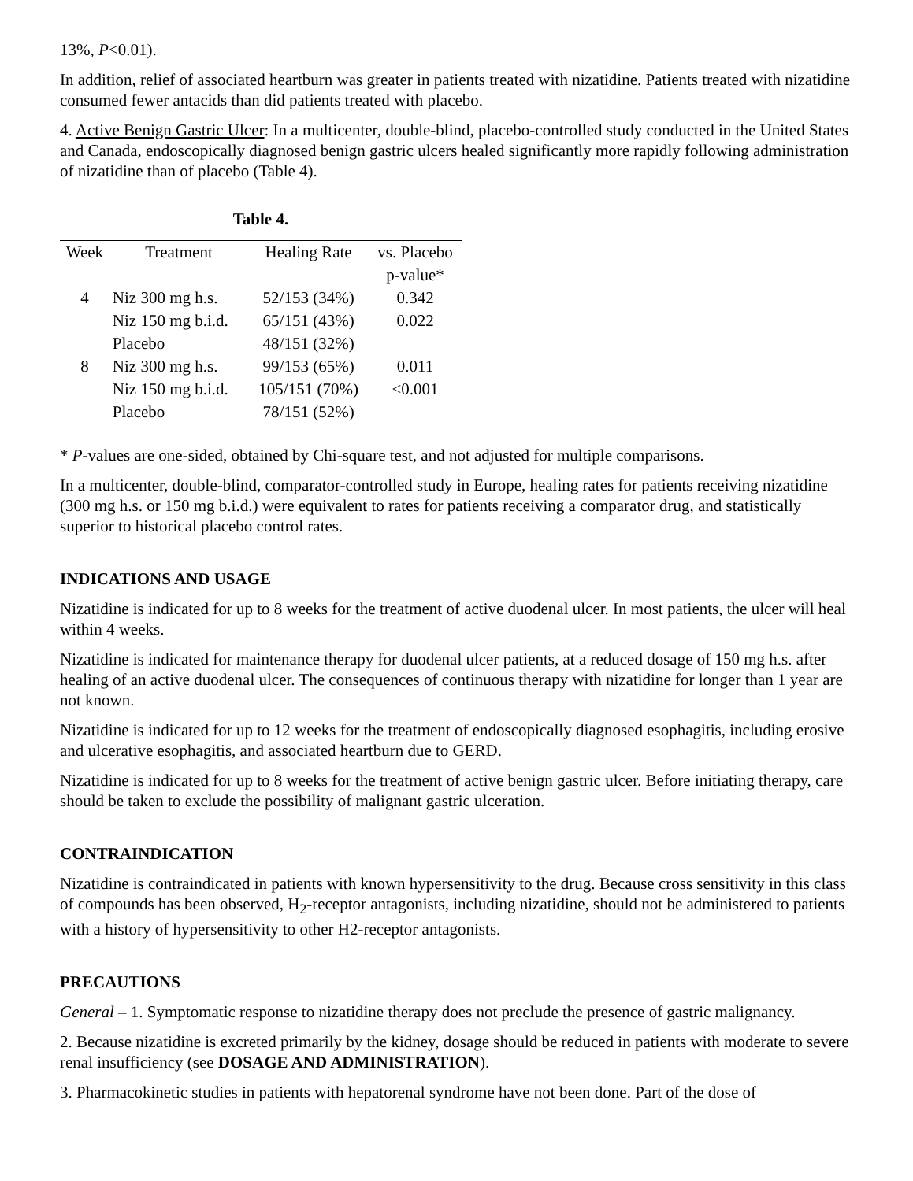13%, P<0.01).
In addition, relief of associated heartburn was greater in patients treated with nizatidine. Patients treated with nizatidine consumed fewer antacids than did patients treated with placebo.
4. Active Benign Gastric Ulcer: In a multicenter, double-blind, placebo-controlled study conducted in the United States and Canada, endoscopically diagnosed benign gastric ulcers healed significantly more rapidly following administration of nizatidine than of placebo (Table 4).
Table 4.
| Week | Treatment | Healing Rate | vs. Placebo p-value* |
| --- | --- | --- | --- |
| 4 | Niz 300 mg h.s. | 52/153 (34%) | 0.342 |
| | Niz 150 mg b.i.d. | 65/151 (43%) | 0.022 |
| | Placebo | 48/151 (32%) | |
| 8 | Niz 300 mg h.s. | 99/153 (65%) | 0.011 |
| | Niz 150 mg b.i.d. | 105/151 (70%) | <0.001 |
| | Placebo | 78/151 (52%) | |
* P-values are one-sided, obtained by Chi-square test, and not adjusted for multiple comparisons.
In a multicenter, double-blind, comparator-controlled study in Europe, healing rates for patients receiving nizatidine (300 mg h.s. or 150 mg b.i.d.) were equivalent to rates for patients receiving a comparator drug, and statistically superior to historical placebo control rates.
INDICATIONS AND USAGE
Nizatidine is indicated for up to 8 weeks for the treatment of active duodenal ulcer. In most patients, the ulcer will heal within 4 weeks.
Nizatidine is indicated for maintenance therapy for duodenal ulcer patients, at a reduced dosage of 150 mg h.s. after healing of an active duodenal ulcer. The consequences of continuous therapy with nizatidine for longer than 1 year are not known.
Nizatidine is indicated for up to 12 weeks for the treatment of endoscopically diagnosed esophagitis, including erosive and ulcerative esophagitis, and associated heartburn due to GERD.
Nizatidine is indicated for up to 8 weeks for the treatment of active benign gastric ulcer. Before initiating therapy, care should be taken to exclude the possibility of malignant gastric ulceration.
CONTRAINDICATION
Nizatidine is contraindicated in patients with known hypersensitivity to the drug. Because cross sensitivity in this class of compounds has been observed, H<sub>2</sub>-receptor antagonists, including nizatidine, should not be administered to patients with a history of hypersensitivity to other H2-receptor antagonists.
PRECAUTIONS
General – 1. Symptomatic response to nizatidine therapy does not preclude the presence of gastric malignancy.
2. Because nizatidine is excreted primarily by the kidney, dosage should be reduced in patients with moderate to severe renal insufficiency (see DOSAGE AND ADMINISTRATION).
3. Pharmacokinetic studies in patients with hepatorenal syndrome have not been done. Part of the dose of